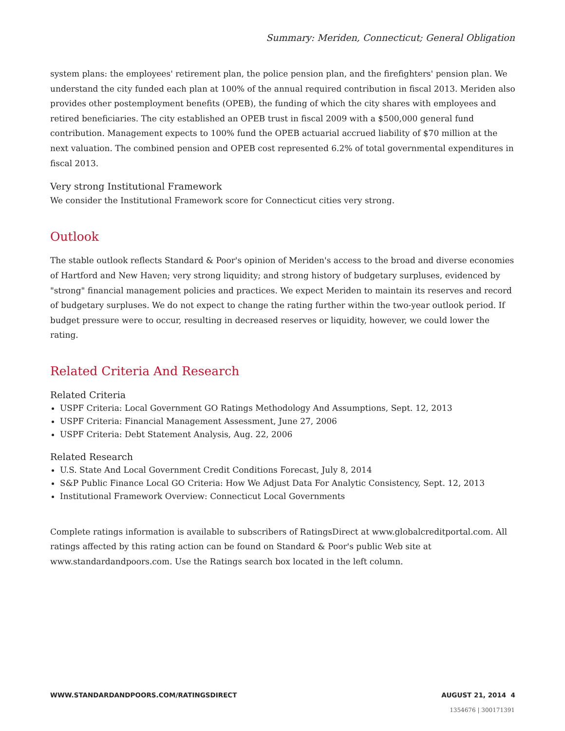Summary: Meriden, Connecticut; General Obligation
system plans: the employees' retirement plan, the police pension plan, and the firefighters' pension plan. We understand the city funded each plan at 100% of the annual required contribution in fiscal 2013. Meriden also provides other postemployment benefits (OPEB), the funding of which the city shares with employees and retired beneficiaries. The city established an OPEB trust in fiscal 2009 with a $500,000 general fund contribution. Management expects to 100% fund the OPEB actuarial accrued liability of $70 million at the next valuation. The combined pension and OPEB cost represented 6.2% of total governmental expenditures in fiscal 2013.
Very strong Institutional Framework
We consider the Institutional Framework score for Connecticut cities very strong.
Outlook
The stable outlook reflects Standard & Poor's opinion of Meriden's access to the broad and diverse economies of Hartford and New Haven; very strong liquidity; and strong history of budgetary surpluses, evidenced by "strong" financial management policies and practices. We expect Meriden to maintain its reserves and record of budgetary surpluses. We do not expect to change the rating further within the two-year outlook period. If budget pressure were to occur, resulting in decreased reserves or liquidity, however, we could lower the rating.
Related Criteria And Research
Related Criteria
USPF Criteria: Local Government GO Ratings Methodology And Assumptions, Sept. 12, 2013
USPF Criteria: Financial Management Assessment, June 27, 2006
USPF Criteria: Debt Statement Analysis, Aug. 22, 2006
Related Research
U.S. State And Local Government Credit Conditions Forecast, July 8, 2014
S&P Public Finance Local GO Criteria: How We Adjust Data For Analytic Consistency, Sept. 12, 2013
Institutional Framework Overview: Connecticut Local Governments
Complete ratings information is available to subscribers of RatingsDirect at www.globalcreditportal.com. All ratings affected by this rating action can be found on Standard & Poor's public Web site at www.standardandpoors.com. Use the Ratings search box located in the left column.
WWW.STANDARDANDPOORS.COM/RATINGSDIRECT AUGUST 21, 2014 4
1354676 | 300171391